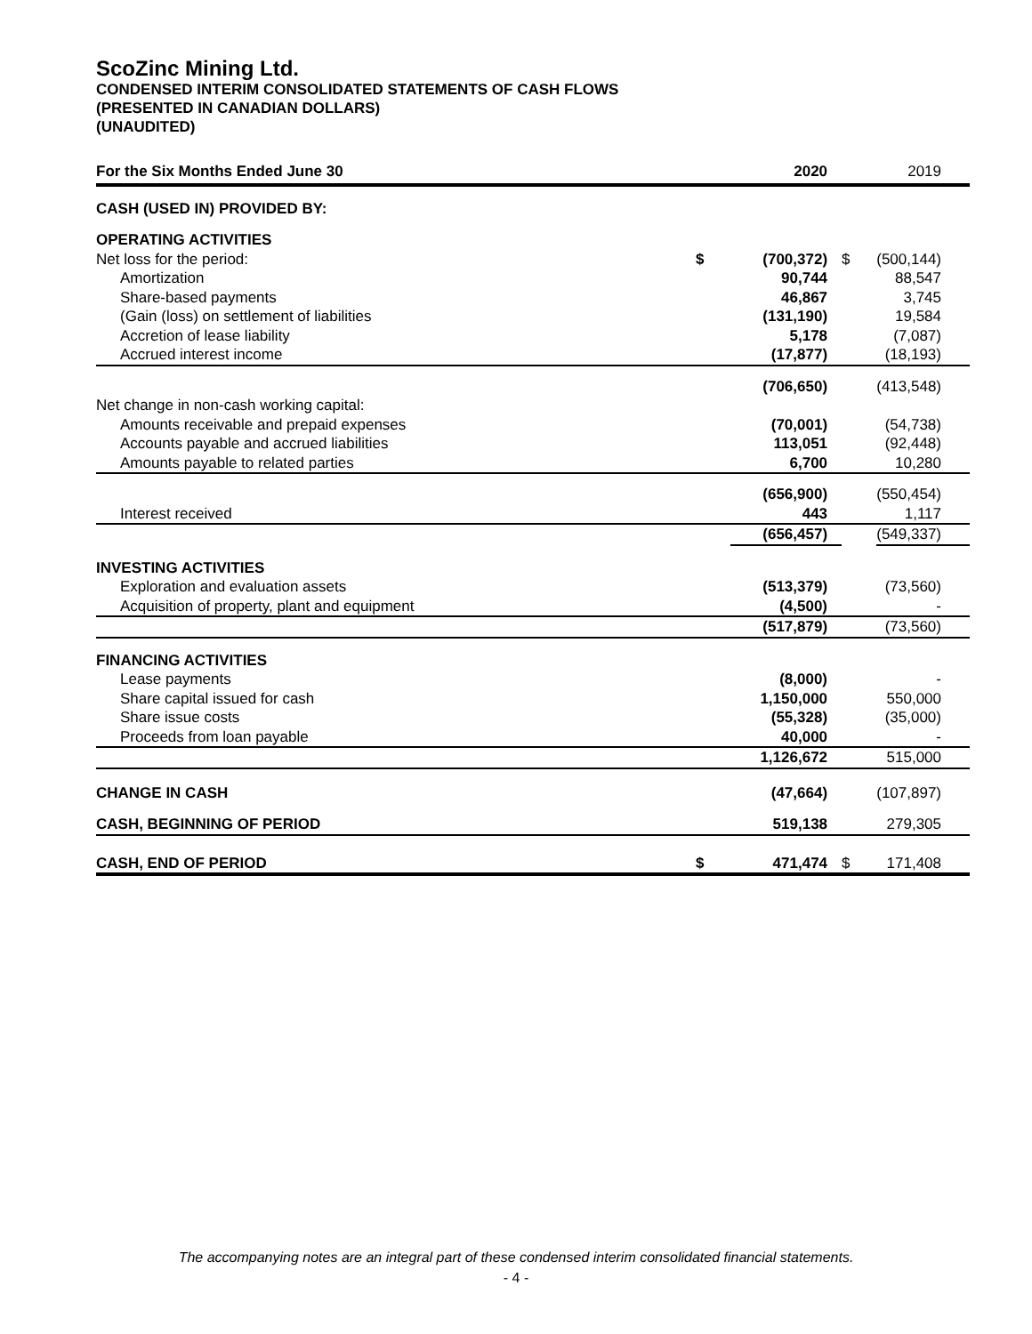ScoZinc Mining Ltd.
CONDENSED INTERIM CONSOLIDATED STATEMENTS OF CASH FLOWS
(PRESENTED IN CANADIAN DOLLARS)
(UNAUDITED)
| For the Six Months Ended June 30 | | 2020 | | 2019 |
| --- | --- | --- | --- | --- |
| CASH (USED IN) PROVIDED BY: | | | | |
| OPERATING ACTIVITIES | | | | |
| Net loss for the period: | $ | (700,372) | $ | (500,144) |
| Amortization | | 90,744 | | 88,547 |
| Share-based payments | | 46,867 | | 3,745 |
| (Gain (loss) on settlement of liabilities | | (131,190) | | 19,584 |
| Accretion of lease liability | | 5,178 | | (7,087) |
| Accrued interest income | | (17,877) | | (18,193) |
| | | (706,650) | | (413,548) |
| Net change in non-cash working capital: | | | | |
| Amounts receivable and prepaid expenses | | (70,001) | | (54,738) |
| Accounts payable and accrued liabilities | | 113,051 | | (92,448) |
| Amounts payable to related parties | | 6,700 | | 10,280 |
| | | (656,900) | | (550,454) |
| Interest received | | 443 | | 1,117 |
| | | (656,457) | | (549,337) |
| INVESTING ACTIVITIES | | | | |
| Exploration and evaluation assets | | (513,379) | | (73,560) |
| Acquisition of property, plant and equipment | | (4,500) | | - |
| | | (517,879) | | (73,560) |
| FINANCING ACTIVITIES | | | | |
| Lease payments | | (8,000) | | - |
| Share capital issued for cash | | 1,150,000 | | 550,000 |
| Share issue costs | | (55,328) | | (35,000) |
| Proceeds from loan payable | | 40,000 | | - |
| | | 1,126,672 | | 515,000 |
| CHANGE IN CASH | | (47,664) | | (107,897) |
| CASH, BEGINNING OF PERIOD | | 519,138 | | 279,305 |
| CASH, END OF PERIOD | $ | 471,474 | $ | 171,408 |
The accompanying notes are an integral part of these condensed interim consolidated financial statements.
- 4 -